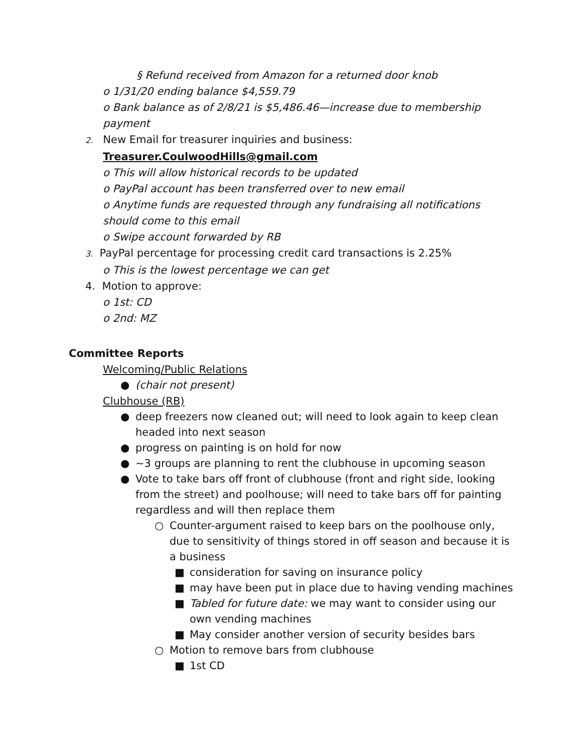§ Refund received from Amazon for a returned door knob
o 1/31/20 ending balance $4,559.79
o Bank balance as of 2/8/21 is $5,486.46—increase due to membership payment
2. New Email for treasurer inquiries and business:
Treasurer.CoulwoodHills@gmail.com
o This will allow historical records to be updated
o PayPal account has been transferred over to new email
o Anytime funds are requested through any fundraising all notifications should come to this email
o Swipe account forwarded by RB
3. PayPal percentage for processing credit card transactions is 2.25%
o This is the lowest percentage we can get
4. Motion to approve:
o 1st: CD
o 2nd: MZ
Committee Reports
Welcoming/Public Relations
● (chair not present)
Clubhouse (RB)
● deep freezers now cleaned out; will need to look again to keep clean headed into next season
● progress on painting is on hold for now
● ~3 groups are planning to rent the clubhouse in upcoming season
● Vote to take bars off front of clubhouse (front and right side, looking from the street) and poolhouse; will need to take bars off for painting regardless and will then replace them
○ Counter-argument raised to keep bars on the poolhouse only, due to sensitivity of things stored in off season and because it is a business
■ consideration for saving on insurance policy
■ may have been put in place due to having vending machines
■ Tabled for future date: we may want to consider using our own vending machines
■ May consider another version of security besides bars
○ Motion to remove bars from clubhouse
■ 1st CD